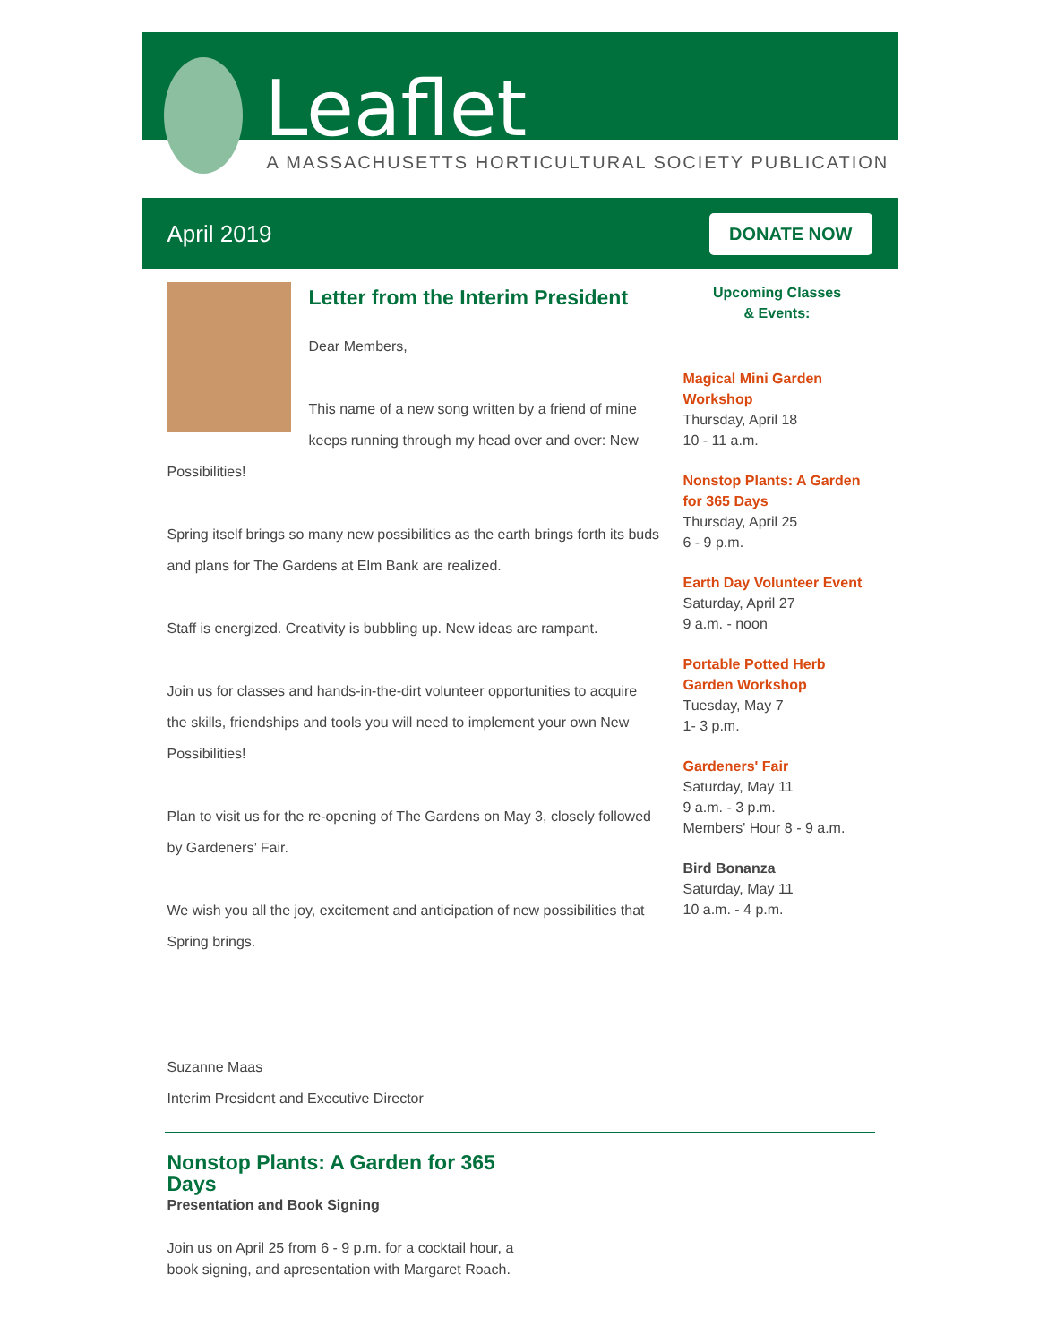Leaflet
A MASSACHUSETTS HORTICULTURAL SOCIETY PUBLICATION
April 2019 DONATE NOW
Letter from the Interim President
Dear Members,
This name of a new song written by a friend of mine keeps running through my head over and over: New Possibilities!
Spring itself brings so many new possibilities as the earth brings forth its buds and plans for The Gardens at Elm Bank are realized.
Staff is energized. Creativity is bubbling up. New ideas are rampant.
Join us for classes and hands-in-the-dirt volunteer opportunities to acquire the skills, friendships and tools you will need to implement your own New Possibilities!
Plan to visit us for the re-opening of The Gardens on May 3, closely followed by Gardeners’ Fair.
We wish you all the joy, excitement and anticipation of new possibilities that Spring brings.
Suzanne Maas
Interim President and Executive Director
Upcoming Classes
& Events:
Magical Mini Garden Workshop
Thursday, April 18
10 - 11 a.m.
Nonstop Plants: A Garden for 365 Days
Thursday, April 25
6 - 9 p.m.
Earth Day Volunteer Event
Saturday, April 27
9 a.m. - noon
Portable Potted Herb Garden Workshop
Tuesday, May 7
1- 3 p.m.
Gardeners' Fair
Saturday, May 11
9 a.m. - 3 p.m.
Members' Hour 8 - 9 a.m.
Bird Bonanza
Saturday, May 11
10 a.m. - 4 p.m.
Nonstop Plants: A Garden for 365 Days
Presentation and Book Signing
Join us on April 25 from 6 - 9 p.m. for a cocktail hour, a book signing, and apresentation with Margaret Roach.